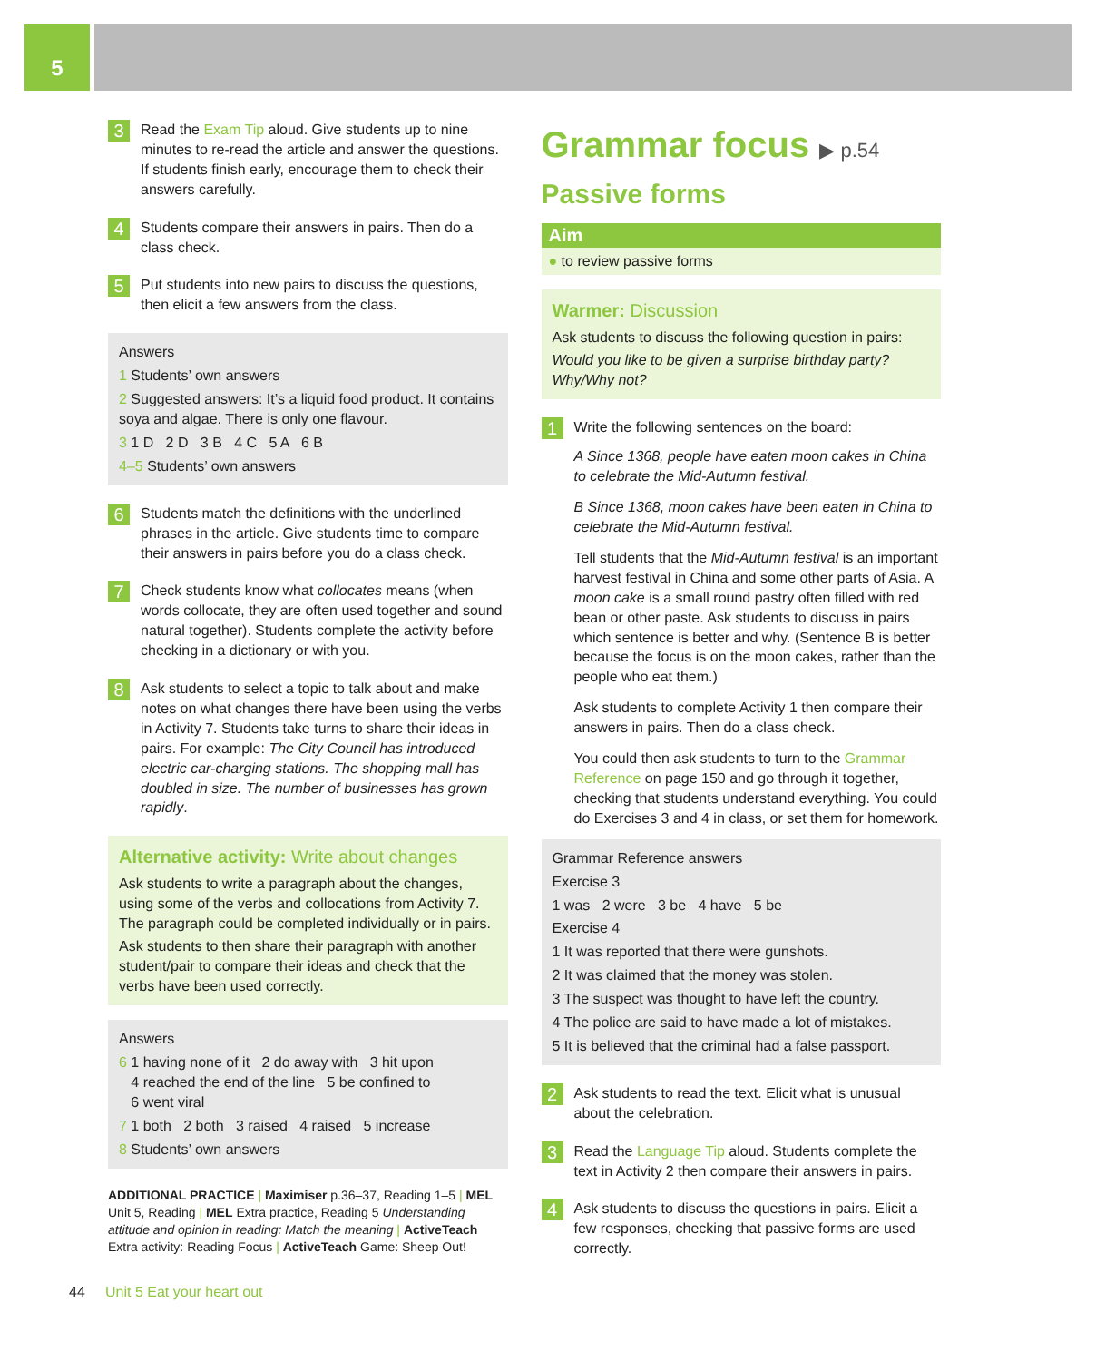5
3
Read the Exam Tip aloud. Give students up to nine minutes to re-read the article and answer the questions. If students finish early, encourage them to check their answers carefully.
4
Students compare their answers in pairs. Then do a class check.
5
Put students into new pairs to discuss the questions, then elicit a few answers from the class.
Answers
1 Students’ own answers
2 Suggested answers: It’s a liquid food product. It contains soya and algae. There is only one flavour.
3 1 D 2 D 3 B 4 C 5 A 6 B
4–5 Students’ own answers
6
Students match the definitions with the underlined phrases in the article. Give students time to compare their answers in pairs before you do a class check.
7
Check students know what collocates means (when words collocate, they are often used together and sound natural together). Students complete the activity before checking in a dictionary or with you.
8
Ask students to select a topic to talk about and make notes on what changes there have been using the verbs in Activity 7. Students take turns to share their ideas in pairs. For example: The City Council has introduced electric car-charging stations. The shopping mall has doubled in size. The number of businesses has grown rapidly.
Alternative activity: Write about changes
Ask students to write a paragraph about the changes, using some of the verbs and collocations from Activity 7. The paragraph could be completed individually or in pairs.
Ask students to then share their paragraph with another student/pair to compare their ideas and check that the verbs have been used correctly.
Answers
6 1 having none of it 2 do away with 3 hit upon
4 reached the end of the line 5 be confined to
6 went viral
7 1 both 2 both 3 raised 4 raised 5 increase
8 Students’ own answers
ADDITIONAL PRACTICE | Maximiser p.36–37, Reading 1–5 | MEL Unit 5, Reading | MEL Extra practice, Reading 5 Understanding attitude and opinion in reading: Match the meaning | ActiveTeach Extra activity: Reading Focus | ActiveTeach Game: Sheep Out!
Grammar focus ▶ p.54
Passive forms
Aim
● to review passive forms
Warmer: Discussion
Ask students to discuss the following question in pairs:
Would you like to be given a surprise birthday party? Why/Why not?
1
Write the following sentences on the board:
A Since 1368, people have eaten moon cakes in China to celebrate the Mid-Autumn festival.
B Since 1368, moon cakes have been eaten in China to celebrate the Mid-Autumn festival.
Tell students that the Mid-Autumn festival is an important harvest festival in China and some other parts of Asia. A moon cake is a small round pastry often filled with red bean or other paste. Ask students to discuss in pairs which sentence is better and why. (Sentence B is better because the focus is on the moon cakes, rather than the people who eat them.)
Ask students to complete Activity 1 then compare their answers in pairs. Then do a class check.
You could then ask students to turn to the Grammar Reference on page 150 and go through it together, checking that students understand everything. You could do Exercises 3 and 4 in class, or set them for homework.
Grammar Reference answers
Exercise 3
1 was 2 were 3 be 4 have 5 be
Exercise 4
1 It was reported that there were gunshots.
2 It was claimed that the money was stolen.
3 The suspect was thought to have left the country.
4 The police are said to have made a lot of mistakes.
5 It is believed that the criminal had a false passport.
2
Ask students to read the text. Elicit what is unusual about the celebration.
3
Read the Language Tip aloud. Students complete the text in Activity 2 then compare their answers in pairs.
4
Ask students to discuss the questions in pairs. Elicit a few responses, checking that passive forms are used correctly.
44 Unit 5 Eat your heart out